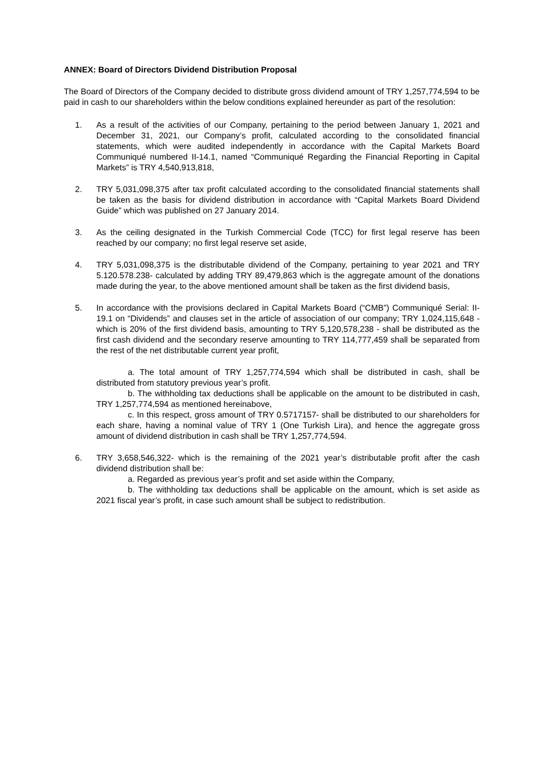ANNEX: Board of Directors Dividend Distribution Proposal
The Board of Directors of the Company decided to distribute gross dividend amount of TRY 1,257,774,594 to be paid in cash to our shareholders within the below conditions explained hereunder as part of the resolution:
1. As a result of the activities of our Company, pertaining to the period between January 1, 2021 and December 31, 2021, our Company’s profit, calculated according to the consolidated financial statements, which were audited independently in accordance with the Capital Markets Board Communiqué numbered II-14.1, named “Communiqué Regarding the Financial Reporting in Capital Markets” is TRY 4,540,913,818,
2. TRY 5,031,098,375 after tax profit calculated according to the consolidated financial statements shall be taken as the basis for dividend distribution in accordance with “Capital Markets Board Dividend Guide” which was published on 27 January 2014.
3. As the ceiling designated in the Turkish Commercial Code (TCC) for first legal reserve has been reached by our company; no first legal reserve set aside,
4. TRY 5,031,098,375 is the distributable dividend of the Company, pertaining to year 2021 and TRY 5.120.578.238- calculated by adding TRY 89,479,863 which is the aggregate amount of the donations made during the year, to the above mentioned amount shall be taken as the first dividend basis,
5. In accordance with the provisions declared in Capital Markets Board (“CMB”) Communiqué Serial: II-19.1 on “Dividends” and clauses set in the article of association of our company; TRY 1,024,115,648 - which is 20% of the first dividend basis, amounting to TRY 5,120,578,238 - shall be distributed as the first cash dividend and the secondary reserve amounting to TRY 114,777,459 shall be separated from the rest of the net distributable current year profit,
a. The total amount of TRY 1,257,774,594 which shall be distributed in cash, shall be distributed from statutory previous year’s profit.
b. The withholding tax deductions shall be applicable on the amount to be distributed in cash, TRY 1,257,774,594 as mentioned hereinabove,
c. In this respect, gross amount of TRY 0.5717157- shall be distributed to our shareholders for each share, having a nominal value of TRY 1 (One Turkish Lira), and hence the aggregate gross amount of dividend distribution in cash shall be TRY 1,257,774,594.
6. TRY 3,658,546,322- which is the remaining of the 2021 year’s distributable profit after the cash dividend distribution shall be:
a. Regarded as previous year’s profit and set aside within the Company,
b. The withholding tax deductions shall be applicable on the amount, which is set aside as 2021 fiscal year’s profit, in case such amount shall be subject to redistribution.